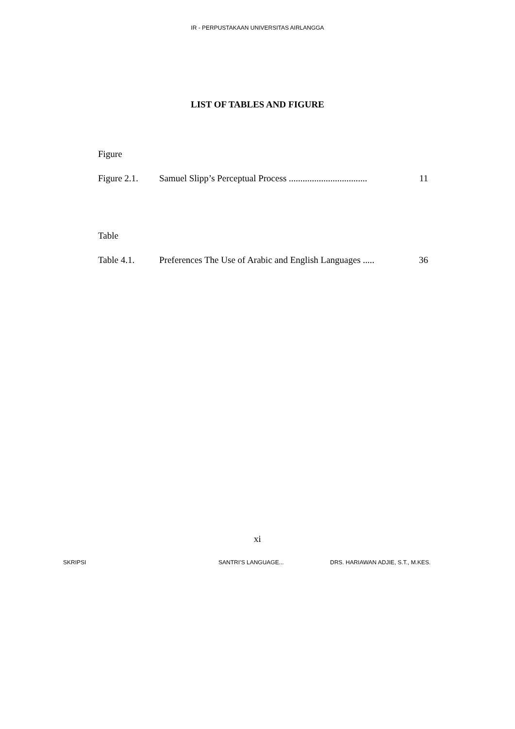IR - PERPUSTAKAAN UNIVERSITAS AIRLANGGA
LIST OF TABLES AND FIGURE
Figure
Figure 2.1. Samuel Slipp’s Perceptual Process .................................. 11
Table
Table 4.1. Preferences The Use of Arabic and English Languages ..... 36
xi
SKRIPSI SANTRI’S LANGUAGE... DRS. HARIAWAN ADJIE, S.T., M.KES.